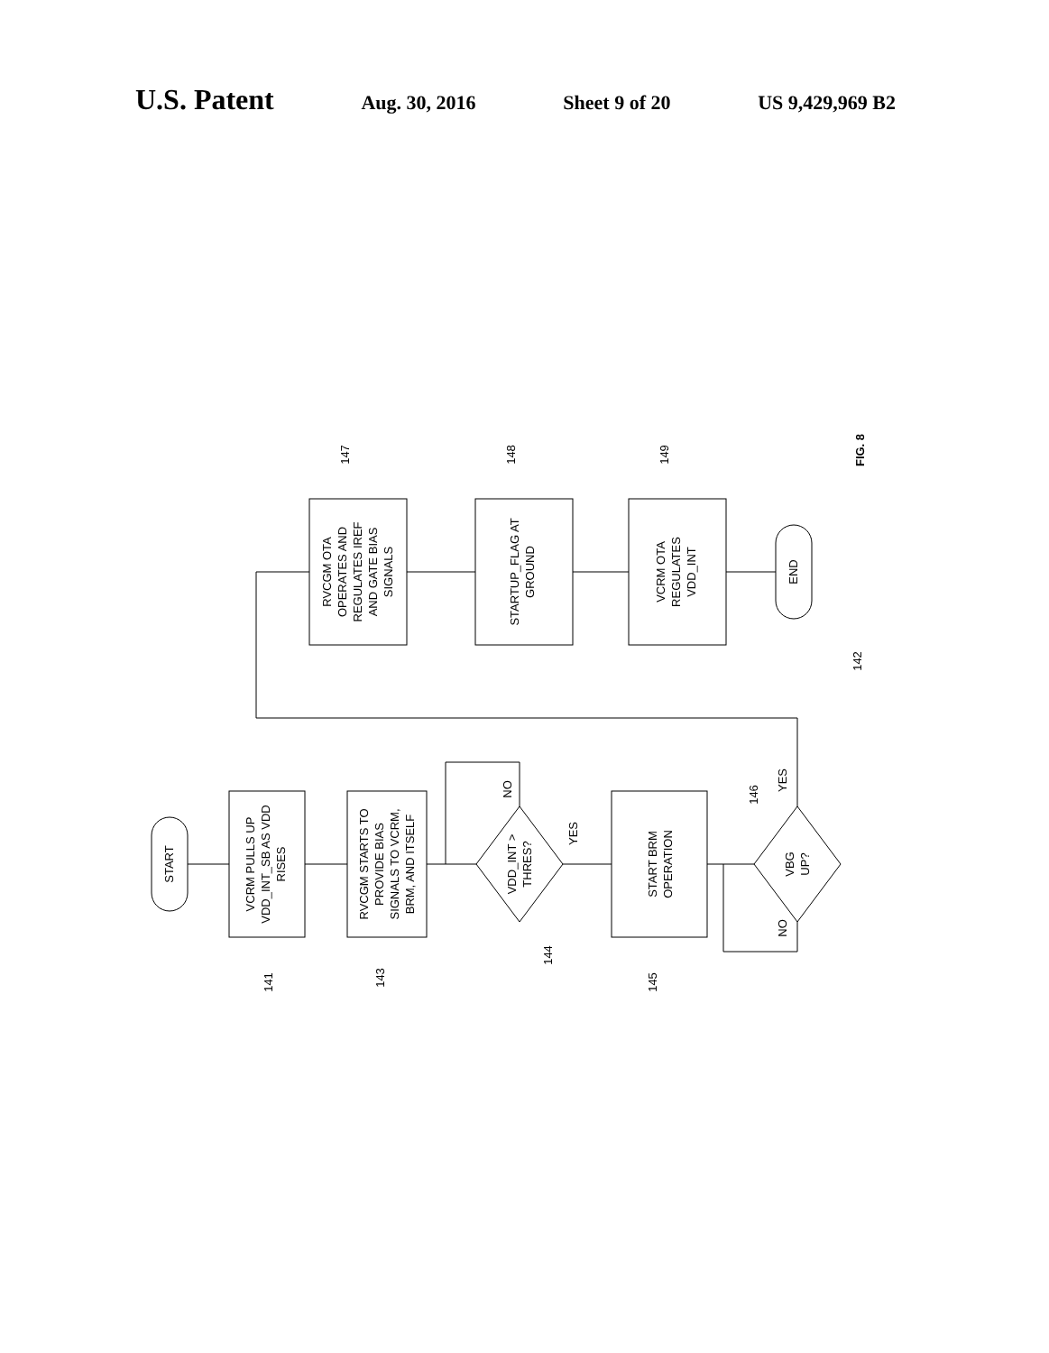U.S. Patent Aug. 30, 2016 Sheet 9 of 20 US 9,429,969 B2
START
VCRM PULLS UP
VDD_INT_SB AS VDD
RISES
RVCGM STARTS TO
PROVIDE BIAS
SIGNALS TO VCRM,
BRM, AND ITSELF
VDD_INT >
THRES?
START BRM
OPERATION
VBG
UP?
RVCGM OTA
OPERATES AND
REGULATES IREF
AND GATE BIAS
SIGNALS
STARTUP_FLAG AT
GROUND
VCRM OTA
REGULATES
VDD_INT
END
NO
YES
YES
NO
141
143
144
145
146
147
148
149
142
FIG. 8